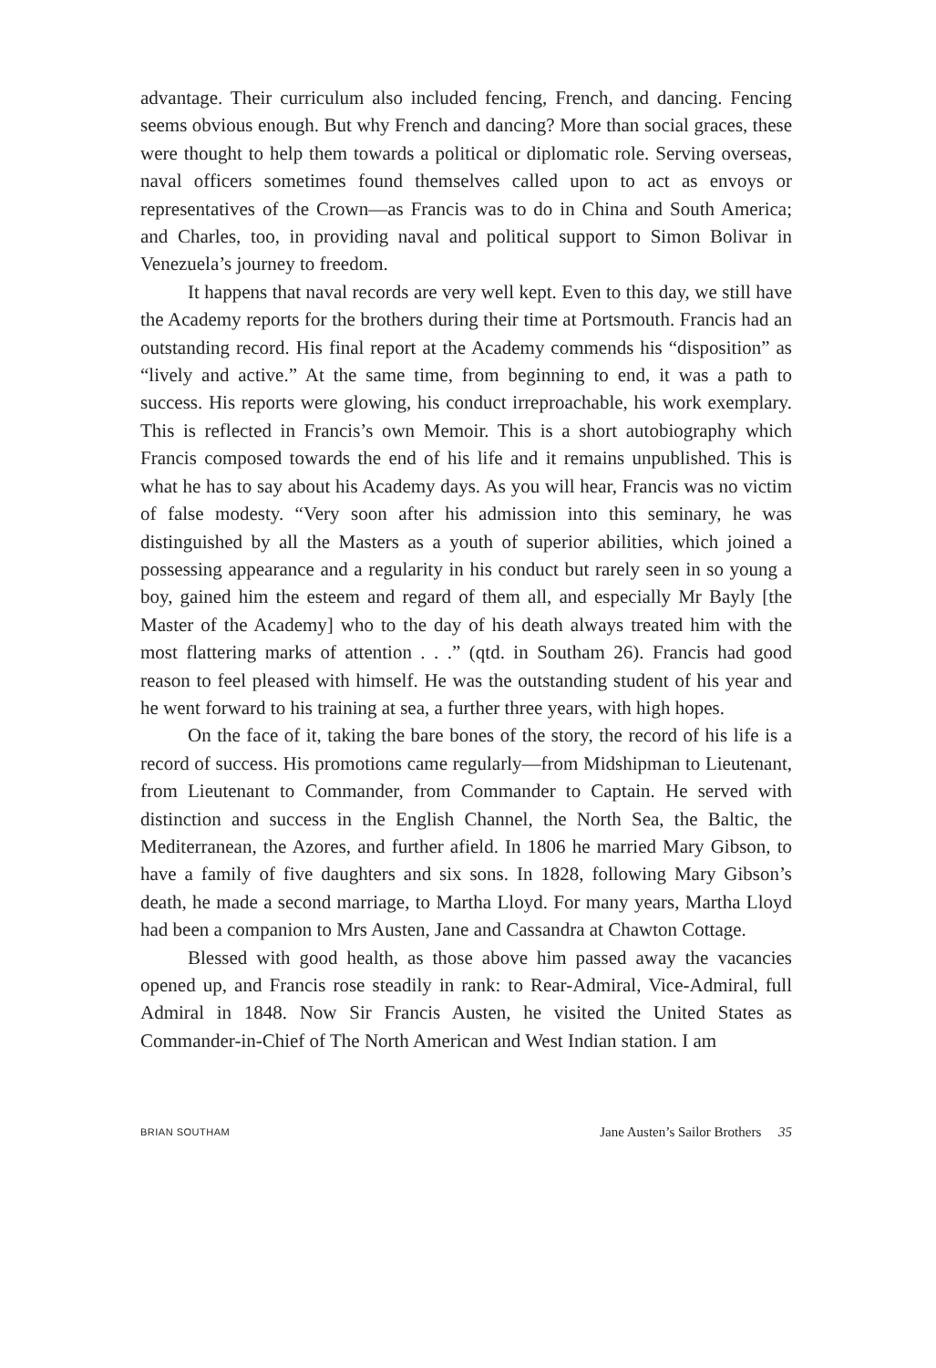advantage. Their curriculum also included fencing, French, and dancing. Fencing seems obvious enough. But why French and dancing? More than social graces, these were thought to help them towards a political or diplomatic role. Serving overseas, naval officers sometimes found themselves called upon to act as envoys or representatives of the Crown—as Francis was to do in China and South America; and Charles, too, in providing naval and political support to Simon Bolivar in Venezuela’s journey to freedom.
It happens that naval records are very well kept. Even to this day, we still have the Academy reports for the brothers during their time at Portsmouth. Francis had an outstanding record. His final report at the Academy commends his “disposition” as “lively and active.” At the same time, from beginning to end, it was a path to success. His reports were glowing, his conduct irreproachable, his work exemplary. This is reflected in Francis’s own Memoir. This is a short autobiography which Francis composed towards the end of his life and it remains unpublished. This is what he has to say about his Academy days. As you will hear, Francis was no victim of false modesty. “Very soon after his admission into this seminary, he was distinguished by all the Masters as a youth of superior abilities, which joined a possessing appearance and a regularity in his conduct but rarely seen in so young a boy, gained him the esteem and regard of them all, and especially Mr Bayly [the Master of the Academy] who to the day of his death always treated him with the most flattering marks of attention . . .” (qtd. in Southam 26). Francis had good reason to feel pleased with himself. He was the outstanding student of his year and he went forward to his training at sea, a further three years, with high hopes.
On the face of it, taking the bare bones of the story, the record of his life is a record of success. His promotions came regularly—from Midshipman to Lieutenant, from Lieutenant to Commander, from Commander to Captain. He served with distinction and success in the English Channel, the North Sea, the Baltic, the Mediterranean, the Azores, and further afield. In 1806 he married Mary Gibson, to have a family of five daughters and six sons. In 1828, following Mary Gibson’s death, he made a second marriage, to Martha Lloyd. For many years, Martha Lloyd had been a companion to Mrs Austen, Jane and Cassandra at Chawton Cottage.
Blessed with good health, as those above him passed away the vacancies opened up, and Francis rose steadily in rank: to Rear-Admiral, Vice-Admiral, full Admiral in 1848. Now Sir Francis Austen, he visited the United States as Commander-in-Chief of The North American and West Indian station. I am
BRIAN SOUTHAM Jane Austen’s Sailor Brothers 35